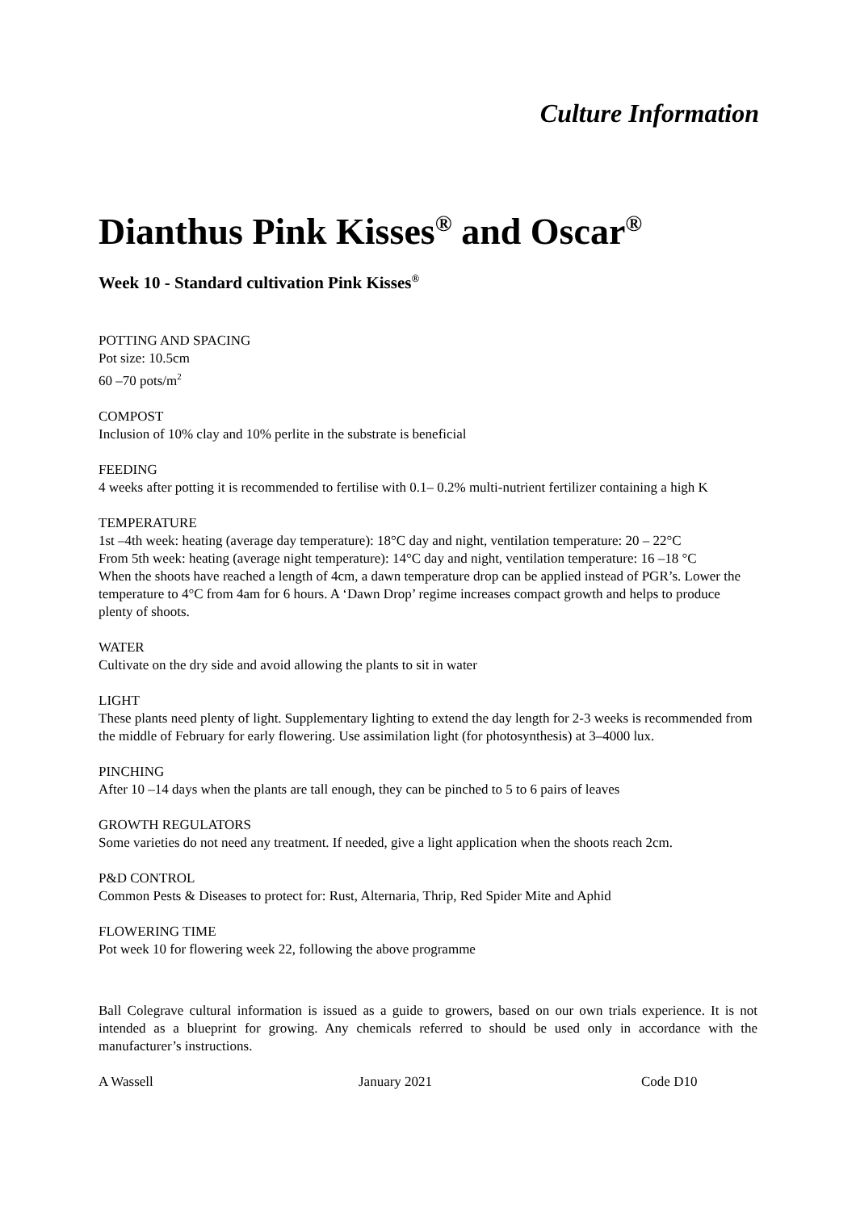Culture Information
Dianthus Pink Kisses<sup>®</sup> and Oscar<sup>®</sup>
Week 10 - Standard cultivation Pink Kisses<sup>®</sup>
POTTING AND SPACING
Pot size: 10.5cm
60 –70 pots/m<sup>2</sup>
COMPOST
Inclusion of 10% clay and 10% perlite in the substrate is beneficial
FEEDING
4 weeks after potting it is recommended to fertilise with 0.1– 0.2% multi-nutrient fertilizer containing a high K
TEMPERATURE
1st –4th week: heating (average day temperature): 18°C day and night, ventilation temperature: 20 – 22°C
From 5th week: heating (average night temperature): 14°C day and night, ventilation temperature: 16 –18 °C
When the shoots have reached a length of 4cm, a dawn temperature drop can be applied instead of PGR’s. Lower the temperature to 4°C from 4am for 6 hours. A ‘Dawn Drop’ regime increases compact growth and helps to produce plenty of shoots.
WATER
Cultivate on the dry side and avoid allowing the plants to sit in water
LIGHT
These plants need plenty of light. Supplementary lighting to extend the day length for 2-3 weeks is recommended from the middle of February for early flowering. Use assimilation light (for photosynthesis) at 3–4000 lux.
PINCHING
After 10 –14 days when the plants are tall enough, they can be pinched to 5 to 6 pairs of leaves
GROWTH REGULATORS
Some varieties do not need any treatment. If needed, give a light application when the shoots reach 2cm.
P&D CONTROL
Common Pests & Diseases to protect for: Rust, Alternaria, Thrip, Red Spider Mite and Aphid
FLOWERING TIME
Pot week 10 for flowering week 22, following the above programme
Ball Colegrave cultural information is issued as a guide to growers, based on our own trials experience. It is not intended as a blueprint for growing. Any chemicals referred to should be used only in accordance with the manufacturer’s instructions.
A Wassell January 2021 Code D10